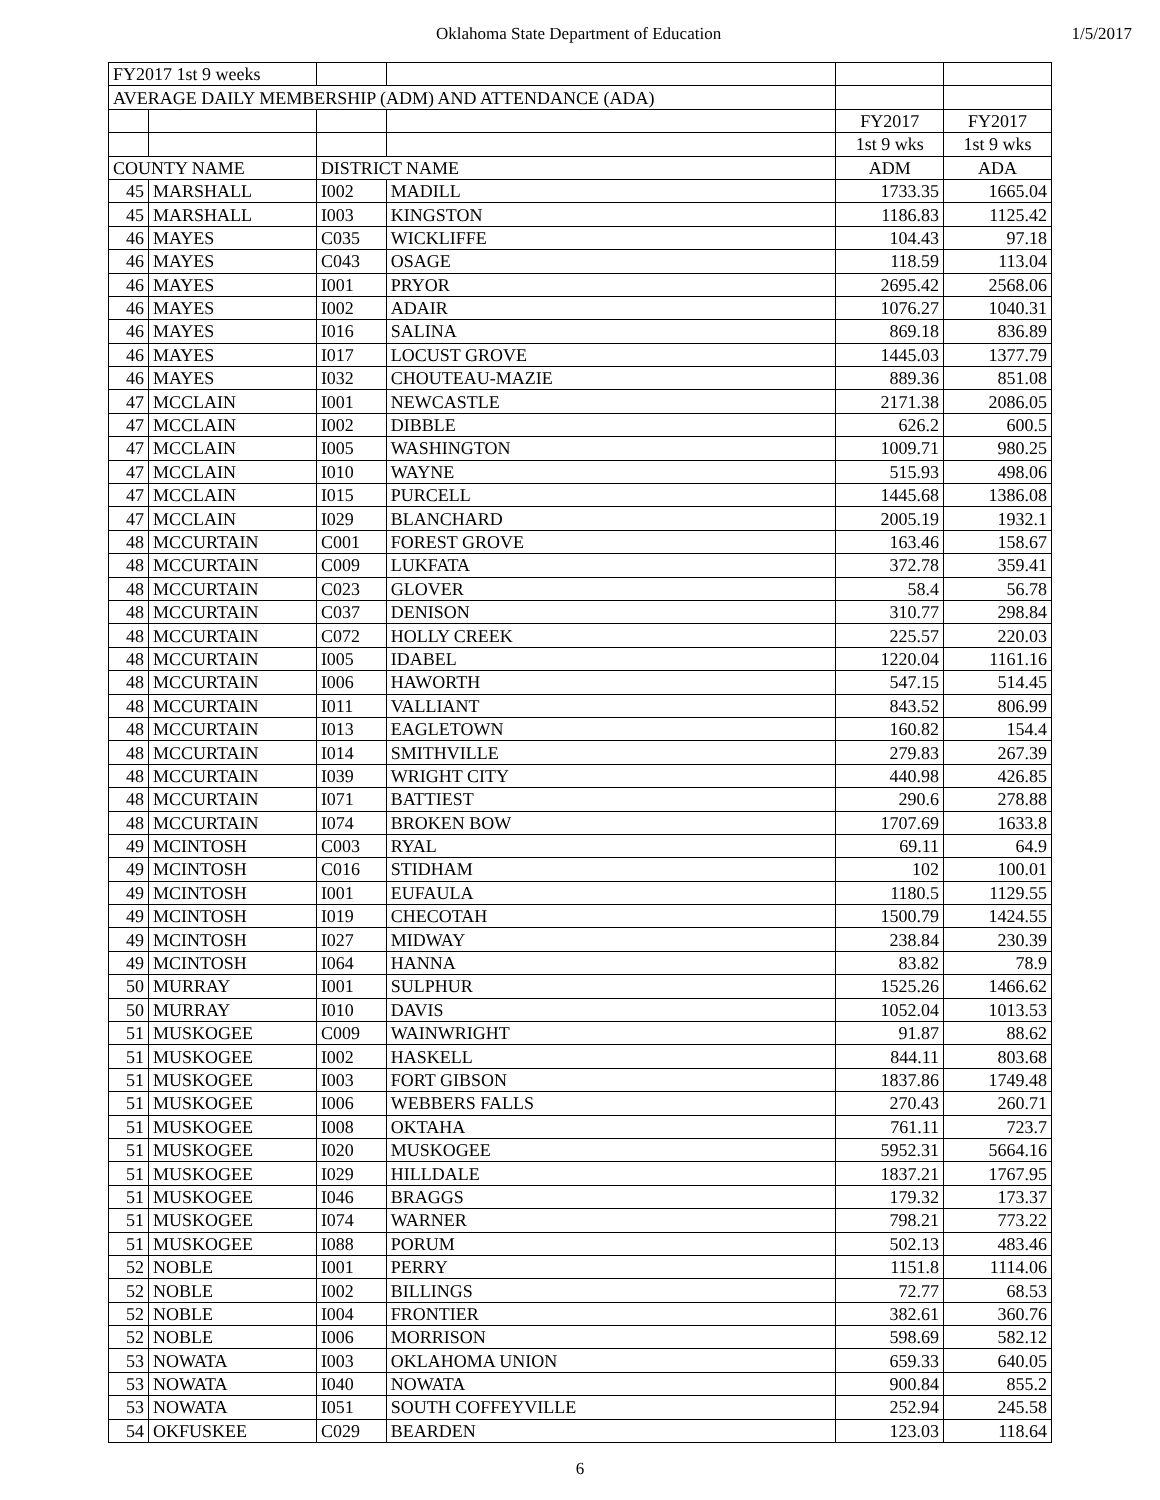Oklahoma State Department of Education 1/5/2017
| FY2017 1st 9 weeks | | | | | |
| AVERAGE DAILY MEMBERSHIP (ADM) AND ATTENDANCE (ADA) | | | | | |
| | | | | FY2017 | FY2017 |
| | | | | 1st 9 wks | 1st 9 wks |
| COUNTY NAME | | DISTRICT NAME | | ADM | ADA |
| 45 | MARSHALL | I002 | MADILL | 1733.35 | 1665.04 |
| 45 | MARSHALL | I003 | KINGSTON | 1186.83 | 1125.42 |
| 46 | MAYES | C035 | WICKLIFFE | 104.43 | 97.18 |
| 46 | MAYES | C043 | OSAGE | 118.59 | 113.04 |
| 46 | MAYES | I001 | PRYOR | 2695.42 | 2568.06 |
| 46 | MAYES | I002 | ADAIR | 1076.27 | 1040.31 |
| 46 | MAYES | I016 | SALINA | 869.18 | 836.89 |
| 46 | MAYES | I017 | LOCUST GROVE | 1445.03 | 1377.79 |
| 46 | MAYES | I032 | CHOUTEAU-MAZIE | 889.36 | 851.08 |
| 47 | MCCLAIN | I001 | NEWCASTLE | 2171.38 | 2086.05 |
| 47 | MCCLAIN | I002 | DIBBLE | 626.2 | 600.5 |
| 47 | MCCLAIN | I005 | WASHINGTON | 1009.71 | 980.25 |
| 47 | MCCLAIN | I010 | WAYNE | 515.93 | 498.06 |
| 47 | MCCLAIN | I015 | PURCELL | 1445.68 | 1386.08 |
| 47 | MCCLAIN | I029 | BLANCHARD | 2005.19 | 1932.1 |
| 48 | MCCURTAIN | C001 | FOREST GROVE | 163.46 | 158.67 |
| 48 | MCCURTAIN | C009 | LUKFATA | 372.78 | 359.41 |
| 48 | MCCURTAIN | C023 | GLOVER | 58.4 | 56.78 |
| 48 | MCCURTAIN | C037 | DENISON | 310.77 | 298.84 |
| 48 | MCCURTAIN | C072 | HOLLY CREEK | 225.57 | 220.03 |
| 48 | MCCURTAIN | I005 | IDABEL | 1220.04 | 1161.16 |
| 48 | MCCURTAIN | I006 | HAWORTH | 547.15 | 514.45 |
| 48 | MCCURTAIN | I011 | VALLIANT | 843.52 | 806.99 |
| 48 | MCCURTAIN | I013 | EAGLETOWN | 160.82 | 154.4 |
| 48 | MCCURTAIN | I014 | SMITHVILLE | 279.83 | 267.39 |
| 48 | MCCURTAIN | I039 | WRIGHT CITY | 440.98 | 426.85 |
| 48 | MCCURTAIN | I071 | BATTIEST | 290.6 | 278.88 |
| 48 | MCCURTAIN | I074 | BROKEN BOW | 1707.69 | 1633.8 |
| 49 | MCINTOSH | C003 | RYAL | 69.11 | 64.9 |
| 49 | MCINTOSH | C016 | STIDHAM | 102 | 100.01 |
| 49 | MCINTOSH | I001 | EUFAULA | 1180.5 | 1129.55 |
| 49 | MCINTOSH | I019 | CHECOTAH | 1500.79 | 1424.55 |
| 49 | MCINTOSH | I027 | MIDWAY | 238.84 | 230.39 |
| 49 | MCINTOSH | I064 | HANNA | 83.82 | 78.9 |
| 50 | MURRAY | I001 | SULPHUR | 1525.26 | 1466.62 |
| 50 | MURRAY | I010 | DAVIS | 1052.04 | 1013.53 |
| 51 | MUSKOGEE | C009 | WAINWRIGHT | 91.87 | 88.62 |
| 51 | MUSKOGEE | I002 | HASKELL | 844.11 | 803.68 |
| 51 | MUSKOGEE | I003 | FORT GIBSON | 1837.86 | 1749.48 |
| 51 | MUSKOGEE | I006 | WEBBERS FALLS | 270.43 | 260.71 |
| 51 | MUSKOGEE | I008 | OKTAHA | 761.11 | 723.7 |
| 51 | MUSKOGEE | I020 | MUSKOGEE | 5952.31 | 5664.16 |
| 51 | MUSKOGEE | I029 | HILLDALE | 1837.21 | 1767.95 |
| 51 | MUSKOGEE | I046 | BRAGGS | 179.32 | 173.37 |
| 51 | MUSKOGEE | I074 | WARNER | 798.21 | 773.22 |
| 51 | MUSKOGEE | I088 | PORUM | 502.13 | 483.46 |
| 52 | NOBLE | I001 | PERRY | 1151.8 | 1114.06 |
| 52 | NOBLE | I002 | BILLINGS | 72.77 | 68.53 |
| 52 | NOBLE | I004 | FRONTIER | 382.61 | 360.76 |
| 52 | NOBLE | I006 | MORRISON | 598.69 | 582.12 |
| 53 | NOWATA | I003 | OKLAHOMA UNION | 659.33 | 640.05 |
| 53 | NOWATA | I040 | NOWATA | 900.84 | 855.2 |
| 53 | NOWATA | I051 | SOUTH COFFEYVILLE | 252.94 | 245.58 |
| 54 | OKFUSKEE | C029 | BEARDEN | 123.03 | 118.64 |
6